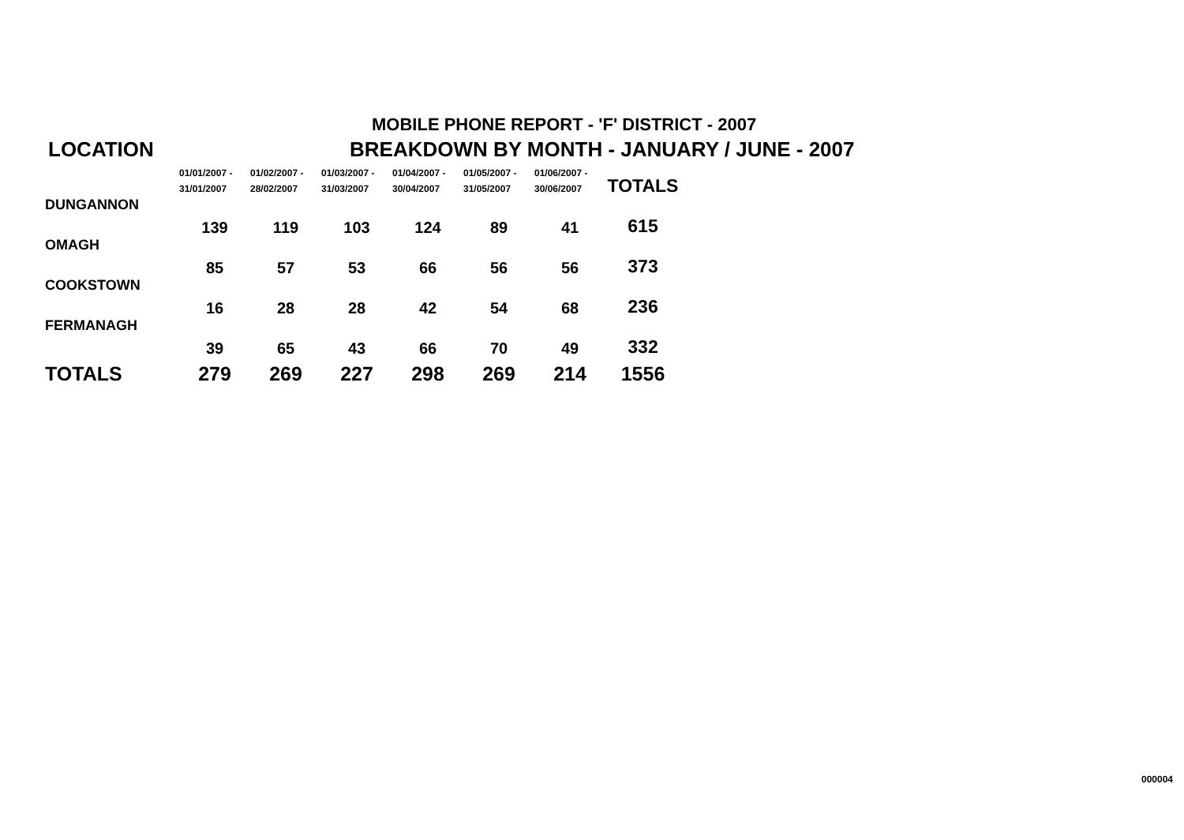MOBILE PHONE REPORT - 'F' DISTRICT - 2007
LOCATION BREAKDOWN BY MONTH - JANUARY / JUNE - 2007
| | 01/01/2007 - 31/01/2007 | 01/02/2007 - 28/02/2007 | 01/03/2007 - 31/03/2007 | 01/04/2007 - 30/04/2007 | 01/05/2007 - 31/05/2007 | 01/06/2007 - 30/06/2007 | TOTALS |
| --- | --- | --- | --- | --- | --- | --- | --- |
| DUNGANNON | | | | | | | |
| | 139 | 119 | 103 | 124 | 89 | 41 | 615 |
| OMAGH | | | | | | | |
| | 85 | 57 | 53 | 66 | 56 | 56 | 373 |
| COOKSTOWN | | | | | | | |
| | 16 | 28 | 28 | 42 | 54 | 68 | 236 |
| FERMANAGH | | | | | | | |
| | 39 | 65 | 43 | 66 | 70 | 49 | 332 |
| TOTALS | 279 | 269 | 227 | 298 | 269 | 214 | 1556 |
000004